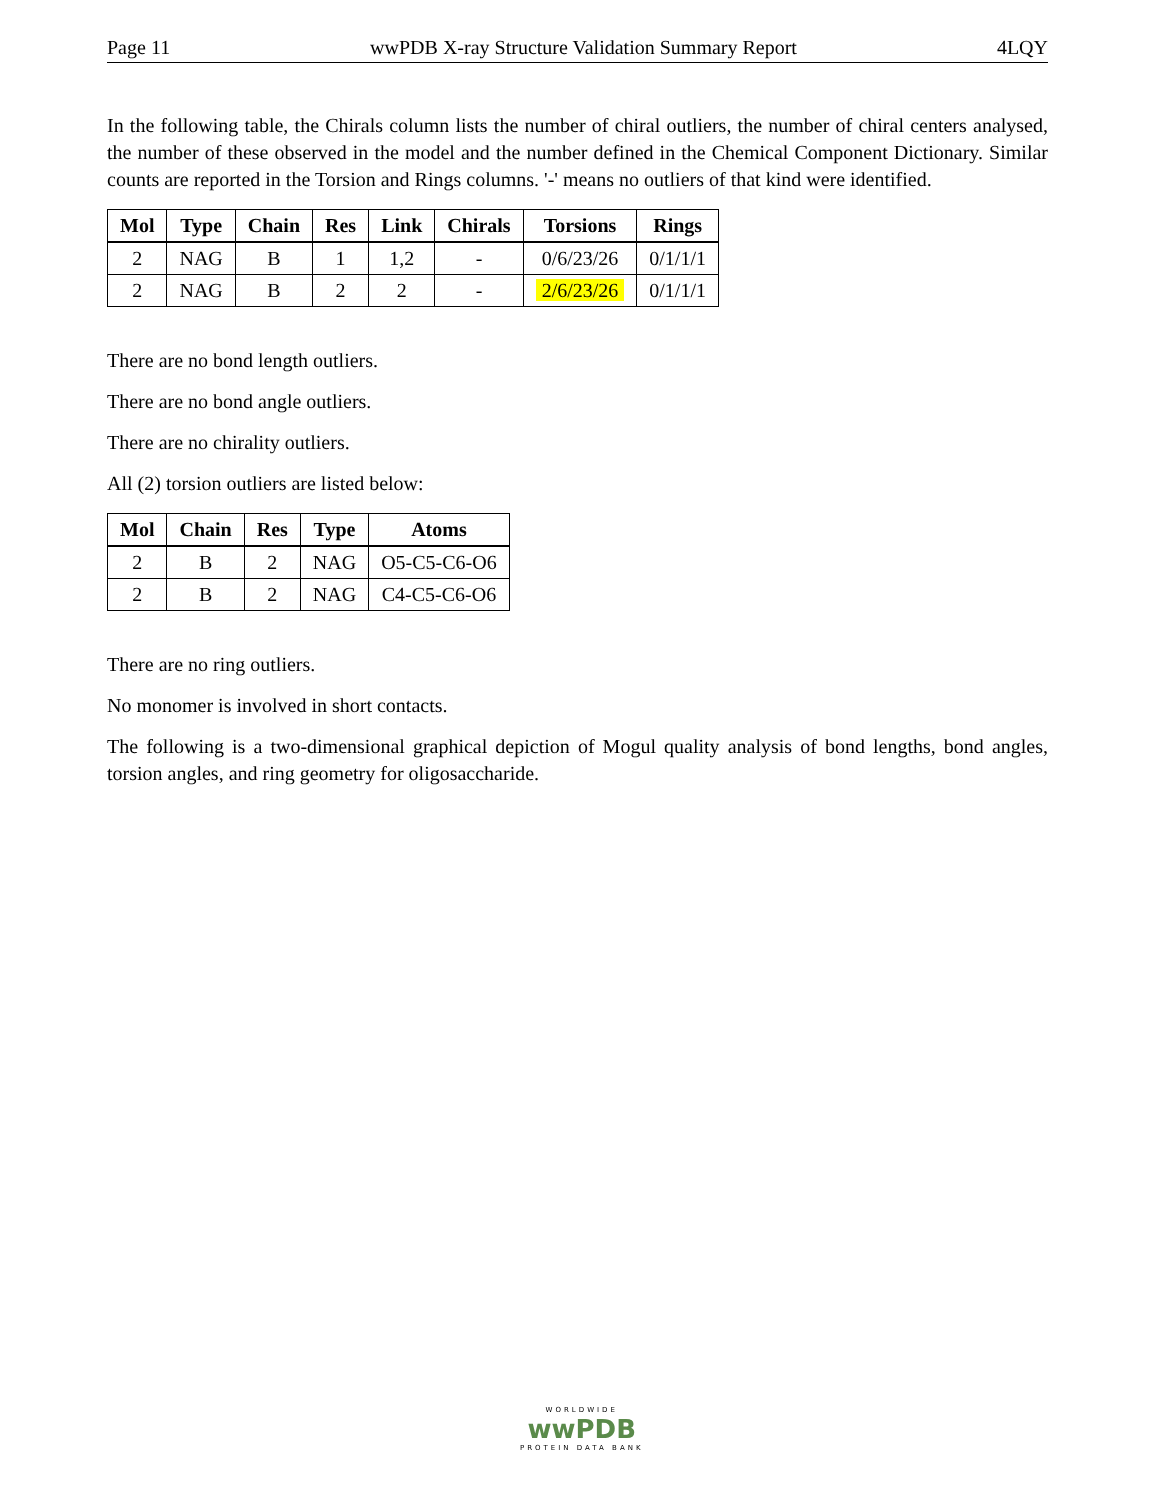Page 11 wwPDB X-ray Structure Validation Summary Report 4LQY
In the following table, the Chirals column lists the number of chiral outliers, the number of chiral centers analysed, the number of these observed in the model and the number defined in the Chemical Component Dictionary. Similar counts are reported in the Torsion and Rings columns. '-' means no outliers of that kind were identified.
| Mol | Type | Chain | Res | Link | Chirals | Torsions | Rings |
| --- | --- | --- | --- | --- | --- | --- | --- |
| 2 | NAG | B | 1 | 1,2 | - | 0/6/23/26 | 0/1/1/1 |
| 2 | NAG | B | 2 | 2 | - | 2/6/23/26 | 0/1/1/1 |
There are no bond length outliers.
There are no bond angle outliers.
There are no chirality outliers.
All (2) torsion outliers are listed below:
| Mol | Chain | Res | Type | Atoms |
| --- | --- | --- | --- | --- |
| 2 | B | 2 | NAG | O5-C5-C6-O6 |
| 2 | B | 2 | NAG | C4-C5-C6-O6 |
There are no ring outliers.
No monomer is involved in short contacts.
The following is a two-dimensional graphical depiction of Mogul quality analysis of bond lengths, bond angles, torsion angles, and ring geometry for oligosaccharide.
WORLDWIDE
wwPDB
PROTEIN DATA BANK